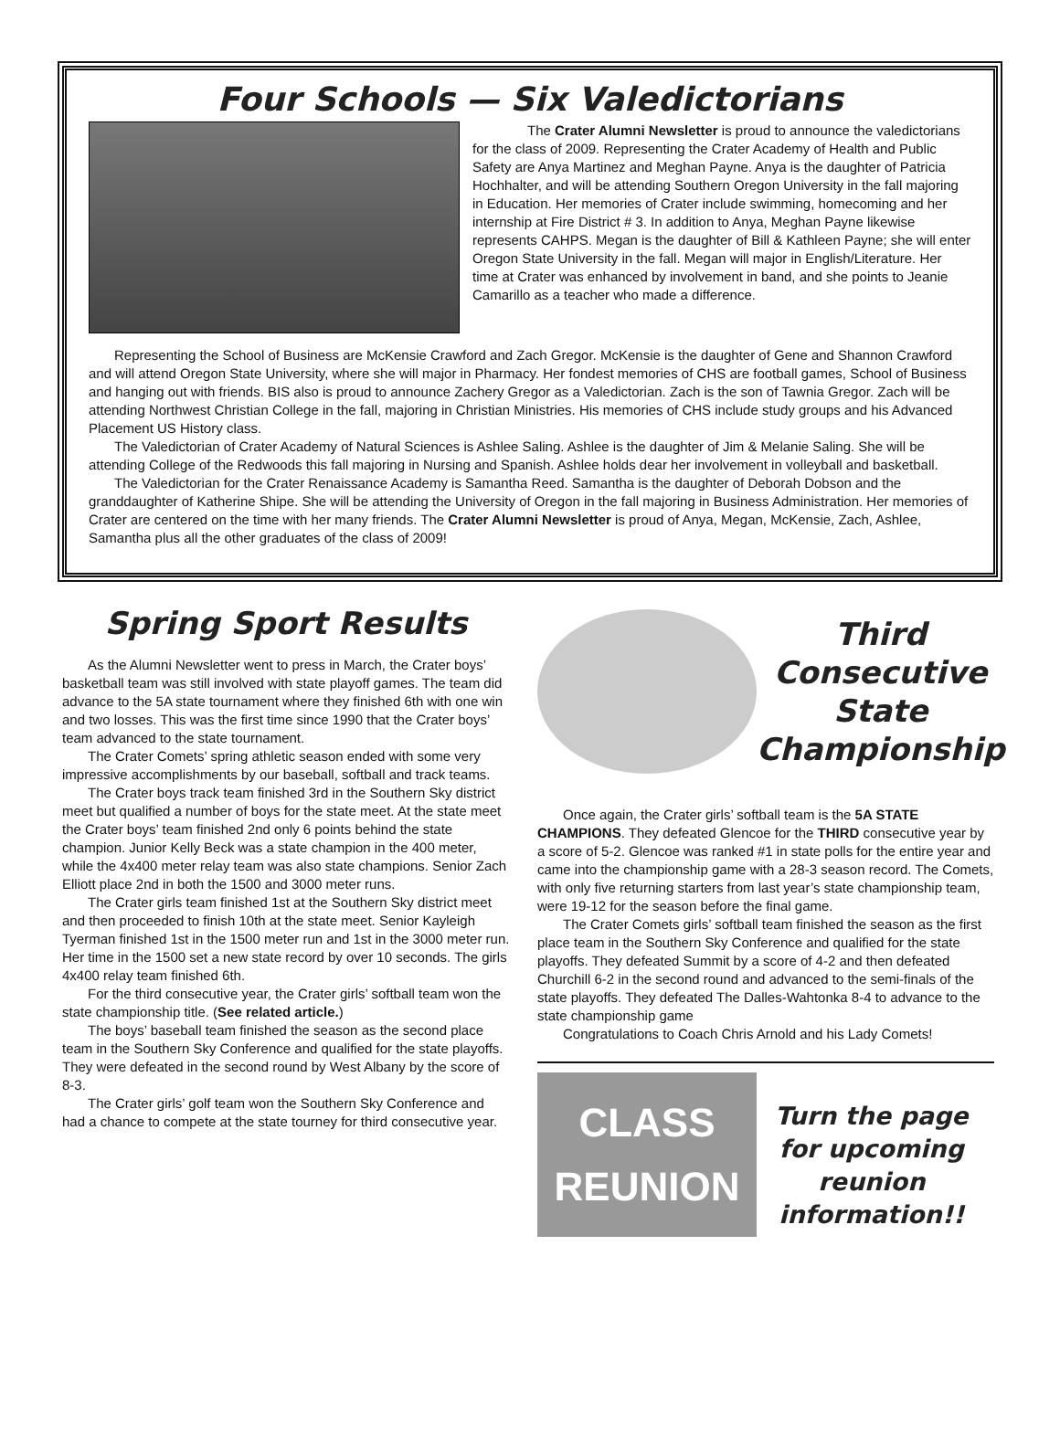Four Schools — Six Valedictorians
The Crater Alumni Newsletter is proud to announce the valedictorians for the class of 2009. Representing the Crater Academy of Health and Public Safety are Anya Martinez and Meghan Payne. Anya is the daughter of Patricia Hochhalter, and will be attending Southern Oregon University in the fall majoring in Education. Her memories of Crater include swimming, homecoming and her internship at Fire District # 3. In addition to Anya, Meghan Payne likewise represents CAHPS. Megan is the daughter of Bill & Kathleen Payne; she will enter Oregon State University in the fall. Megan will major in English/Literature. Her time at Crater was enhanced by involvement in band, and she points to Jeanie Camarillo as a teacher who made a difference.
Representing the School of Business are McKensie Crawford and Zach Gregor. McKensie is the daughter of Gene and Shannon Crawford and will attend Oregon State University, where she will major in Pharmacy. Her fondest memories of CHS are football games, School of Business and hanging out with friends. BIS also is proud to announce Zachery Gregor as a Valedictorian. Zach is the son of Tawnia Gregor. Zach will be attending Northwest Christian College in the fall, majoring in Christian Ministries. His memories of CHS include study groups and his Advanced Placement US History class.
The Valedictorian of Crater Academy of Natural Sciences is Ashlee Saling. Ashlee is the daughter of Jim & Melanie Saling. She will be attending College of the Redwoods this fall majoring in Nursing and Spanish. Ashlee holds dear her involvement in volleyball and basketball.
The Valedictorian for the Crater Renaissance Academy is Samantha Reed. Samantha is the daughter of Deborah Dobson and the granddaughter of Katherine Shipe. She will be attending the University of Oregon in the fall majoring in Business Administration. Her memories of Crater are centered on the time with her many friends. The Crater Alumni Newsletter is proud of Anya, Megan, McKensie, Zach, Ashlee, Samantha plus all the other graduates of the class of 2009!
Spring Sport Results
As the Alumni Newsletter went to press in March, the Crater boys’ basketball team was still involved with state playoff games. The team did advance to the 5A state tournament where they finished 6th with one win and two losses. This was the first time since 1990 that the Crater boys’ team advanced to the state tournament.
The Crater Comets’ spring athletic season ended with some very impressive accomplishments by our baseball, softball and track teams.
The Crater boys track team finished 3rd in the Southern Sky district meet but qualified a number of boys for the state meet. At the state meet the Crater boys’ team finished 2nd only 6 points behind the state champion. Junior Kelly Beck was a state champion in the 400 meter, while the 4x400 meter relay team was also state champions. Senior Zach Elliott place 2nd in both the 1500 and 3000 meter runs.
The Crater girls team finished 1st at the Southern Sky district meet and then proceeded to finish 10th at the state meet. Senior Kayleigh Tyerman finished 1st in the 1500 meter run and 1st in the 3000 meter run. Her time in the 1500 set a new state record by over 10 seconds. The girls 4x400 relay team finished 6th.
For the third consecutive year, the Crater girls’ softball team won the state championship title. (See related article.)
The boys’ baseball team finished the season as the second place team in the Southern Sky Conference and qualified for the state playoffs. They were defeated in the second round by West Albany by the score of 8-3.
The Crater girls’ golf team won the Southern Sky Conference and had a chance to compete at the state tourney for third consecutive year.
Third
Consecutive
State
Championship
Once again, the Crater girls’ softball team is the 5A STATE CHAMPIONS. They defeated Glencoe for the THIRD consecutive year by a score of 5-2. Glencoe was ranked #1 in state polls for the entire year and came into the championship game with a 28-3 season record. The Comets, with only five returning starters from last year’s state championship team, were 19-12 for the season before the final game.
The Crater Comets girls’ softball team finished the season as the first place team in the Southern Sky Conference and qualified for the state playoffs. They defeated Summit by a score of 4-2 and then defeated Churchill 6-2 in the second round and advanced to the semi-finals of the state playoffs. They defeated The Dalles-Wahtonka 8-4 to advance to the state championship game
Congratulations to Coach Chris Arnold and his Lady Comets!
CLASS
REUNION
Turn the page
for upcoming
reunion
information!!